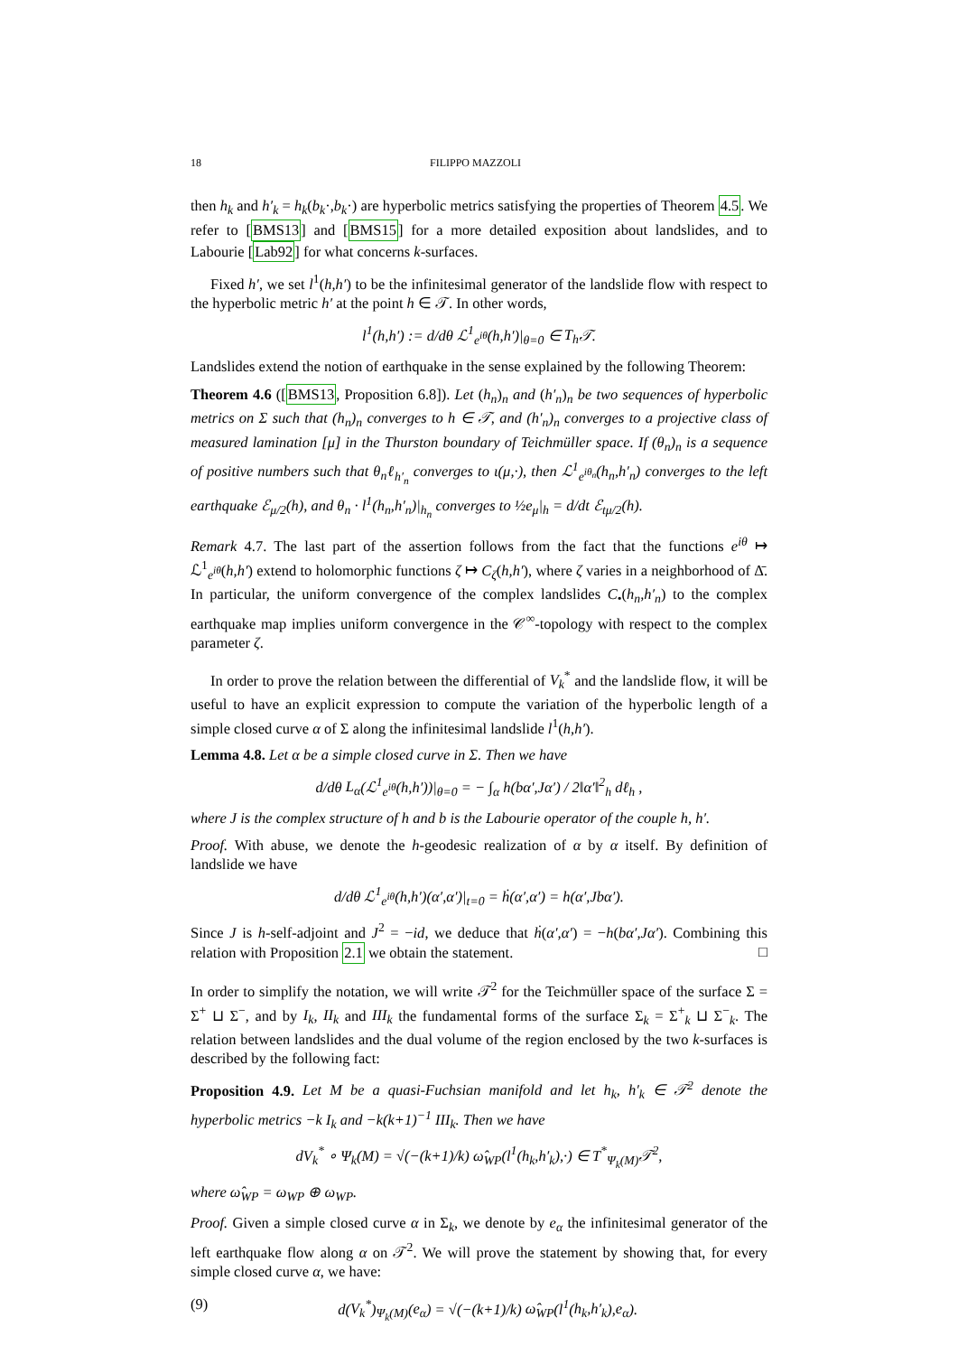18 FILIPPO MAZZOLI
then h<sub>k</sub> and h′<sub>k</sub> = h<sub>k</sub>(b<sub>k</sub>·,b<sub>k</sub>·) are hyperbolic metrics satisfying the properties of Theorem 4.5. We refer to [BMS13] and [BMS15] for a more detailed exposition about landslides, and to Labourie [Lab92] for what concerns k-surfaces.
Fixed h′, we set l<sup>1</sup>(h,h′) to be the infinitesimal generator of the landslide flow with respect to the hyperbolic metric h′ at the point h ∈ 𝒯. In other words,
l<sup>1</sup>(h,h′) := d/dθ ℒ<sup>1</sup><sub>e<sup>iθ</sup></sub>(h,h′)|<sub>θ=0</sub> ∈ T<sub>h</sub> 𝒯.
Landslides extend the notion of earthquake in the sense explained by the following Theorem:
Theorem 4.6 ([BMS13, Proposition 6.8]). Let (h<sub>n</sub>)<sub>n</sub> and (h′<sub>n</sub>)<sub>n</sub> be two sequences of hyperbolic metrics on Σ such that (h<sub>n</sub>)<sub>n</sub> converges to h ∈ 𝒯, and (h′<sub>n</sub>)<sub>n</sub> converges to a projective class of measured lamination [μ] in the Thurston boundary of Teichmüller space. If (θ<sub>n</sub>)<sub>n</sub> is a sequence of positive numbers such that θ<sub>n</sub>ℓ<sub>h′<sub>n</sub></sub> converges to ι(μ,·), then ℒ<sup>1</sup><sub>e<sup>iθ<sub>n</sub></sup></sub>(h<sub>n</sub>,h′<sub>n</sub>) converges to the left earthquake ℰ<sub>μ/2</sub>(h), and θ<sub>n</sub> · l<sup>1</sup>(h<sub>n</sub>,h′<sub>n</sub>)|<sub>h<sub>n</sub></sub> converges to ½e<sub>μ</sub>|<sub>h</sub> = d/dt ℰ<sub>tμ/2</sub>(h).
Remark 4.7. The last part of the assertion follows from the fact that the functions e<sup>iθ</sup> ↦ ℒ<sup>1</sup><sub>e<sup>iθ</sup></sub>(h,h′) extend to holomorphic functions ζ ↦ C<sub>ζ</sub>(h,h′), where ζ varies in a neighborhood of Δ̄. In particular, the uniform convergence of the complex landslides C<sub>•</sub>(h<sub>n</sub>,h′<sub>n</sub>) to the complex earthquake map implies uniform convergence in the 𝒞<sup>∞</sup>-topology with respect to the complex parameter ζ.
In order to prove the relation between the differential of V<sub>k</sub><sup>*</sup> and the landslide flow, it will be useful to have an explicit expression to compute the variation of the hyperbolic length of a simple closed curve α of Σ along the infinitesimal landslide l<sup>1</sup>(h,h′).
Lemma 4.8. Let α be a simple closed curve in Σ. Then we have
d/dθ L<sub>α</sub>(ℒ<sup>1</sup><sub>e<sup>iθ</sup></sub>(h,h′))|<sub>θ=0</sub> = − ∫<sub>α</sub> h(bα′,Jα′) / 2‖α′‖<sup>2</sup><sub>h</sub> dℓ<sub>h</sub> ,
where J is the complex structure of h and b is the Labourie operator of the couple h, h′.
Proof. With abuse, we denote the h-geodesic realization of α by α itself. By definition of landslide we have
d/dθ ℒ<sup>1</sup><sub>e<sup>iθ</sup></sub>(h,h′)(α′,α′)|<sub>t=0</sub> = ḣ(α′,α′) = h(α′,Jbα′).
Since J is h-self-adjoint and J<sup>2</sup> = −id, we deduce that ḣ(α′,α′) = −h(bα′,Jα′). Combining this relation with Proposition 2.1 we obtain the statement. □
In order to simplify the notation, we will write 𝒯<sup>2</sup> for the Teichmüller space of the surface Σ = Σ<sup>+</sup> ⊔ Σ<sup>−</sup>, and by I<sub>k</sub>, II<sub>k</sub> and III<sub>k</sub> the fundamental forms of the surface Σ<sub>k</sub> = Σ<sup>+</sup><sub>k</sub> ⊔ Σ<sup>−</sup><sub>k</sub>. The relation between landslides and the dual volume of the region enclosed by the two k-surfaces is described by the following fact:
Proposition 4.9. Let M be a quasi-Fuchsian manifold and let h<sub>k</sub>, h′<sub>k</sub> ∈ 𝒯<sup>2</sup> denote the hyperbolic metrics −k I<sub>k</sub> and −k(k+1)<sup>−1</sup> III<sub>k</sub>. Then we have
dV<sub>k</sub><sup>*</sup> ∘ Ψ<sub>k</sub>(M) = √(−(k+1)/k) ω̂<sub>WP</sub>(l<sup>1</sup>(h<sub>k</sub>,h′<sub>k</sub>),·) ∈ T<sup>*</sup><sub>Ψ<sub>k</sub>(M)</sub>𝒯<sup>2</sup>,
where ω̂<sub>WP</sub> = ω<sub>WP</sub> ⊕ ω<sub>WP</sub>.
Proof. Given a simple closed curve α in Σ<sub>k</sub>, we denote by e<sub>α</sub> the infinitesimal generator of the left earthquake flow along α on 𝒯<sup>2</sup>. We will prove the statement by showing that, for every simple closed curve α, we have:
(9) d(V<sub>k</sub><sup>*</sup>)<sub>Ψ<sub>k</sub>(M)</sub>(e<sub>α</sub>) = √(−(k+1)/k) ω̂<sub>WP</sub>(l<sup>1</sup>(h<sub>k</sub>,h′<sub>k</sub>),e<sub>α</sub>).